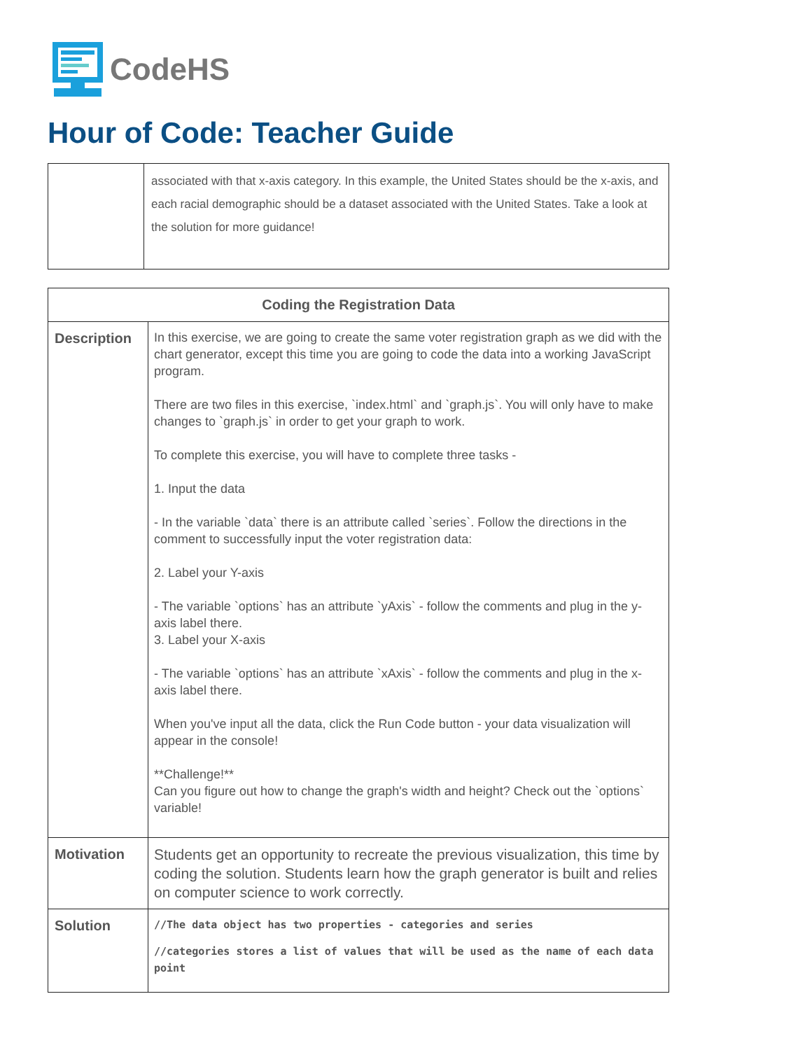CodeHS
Hour of Code: Teacher Guide
| | associated with that x-axis category. In this example, the United States should be the x-axis, and each racial demographic should be a dataset associated with the United States. Take a look at the solution for more guidance! |
| Coding the Registration Data | |
| --- | --- |
| Description | In this exercise, we are going to create the same voter registration graph as we did with the chart generator, except this time you are going to code the data into a working JavaScript program. There are two files in this exercise, `index.html` and `graph.js`. You will only have to make changes to `graph.js` in order to get your graph to work. To complete this exercise, you will have to complete three tasks - 1. Input the data - In the variable `data` there is an attribute called `series`. Follow the directions in the comment to successfully input the voter registration data: 2. Label your Y-axis - The variable `options` has an attribute `yAxis` - follow the comments and plug in the y-axis label there. 3. Label your X-axis - The variable `options` has an attribute `xAxis` - follow the comments and plug in the x-axis label there. When you've input all the data, click the Run Code button - your data visualization will appear in the console! **Challenge!** Can you figure out how to change the graph's width and height? Check out the `options` variable! |
| Motivation | Students get an opportunity to recreate the previous visualization, this time by coding the solution. Students learn how the graph generator is built and relies on computer science to work correctly. |
| Solution | //The data object has two properties - categories and series //categories stores a list of values that will be used as the name of each data point |